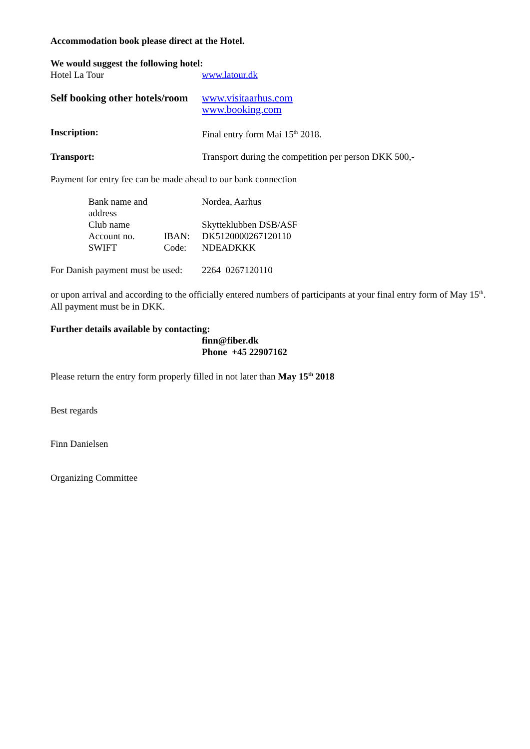Accommodation book please direct at the Hotel.
We would suggest the following hotel:
Hotel La Tour www.latour.dk
Self booking other hotels/room
www.visitaarhus.com
www.booking.com
Inscription: Final entry form Mai 15<sup>th</sup> 2018.
Transport: Transport during the competition per person DKK 500,-
Payment for entry fee can be made ahead to our bank connection
Bank name and address
Nordea, Aarhus
Club name Skytteklubben DSB/ASF
Account no. IBAN: DK5120000267120110
SWIFT Code: NDEADKKK
For Danish payment must be used:
2264 0267120110
or upon arrival and according to the officially entered numbers of participants at your final entry form of May 15<sup>th</sup>.
All payment must be in DKK.
Further details available by contacting:
finn@fiber.dk
Phone +45 22907162
Please return the entry form properly filled in not later than May 15<sup>th</sup> 2018
Best regards
Finn Danielsen
Organizing Committee